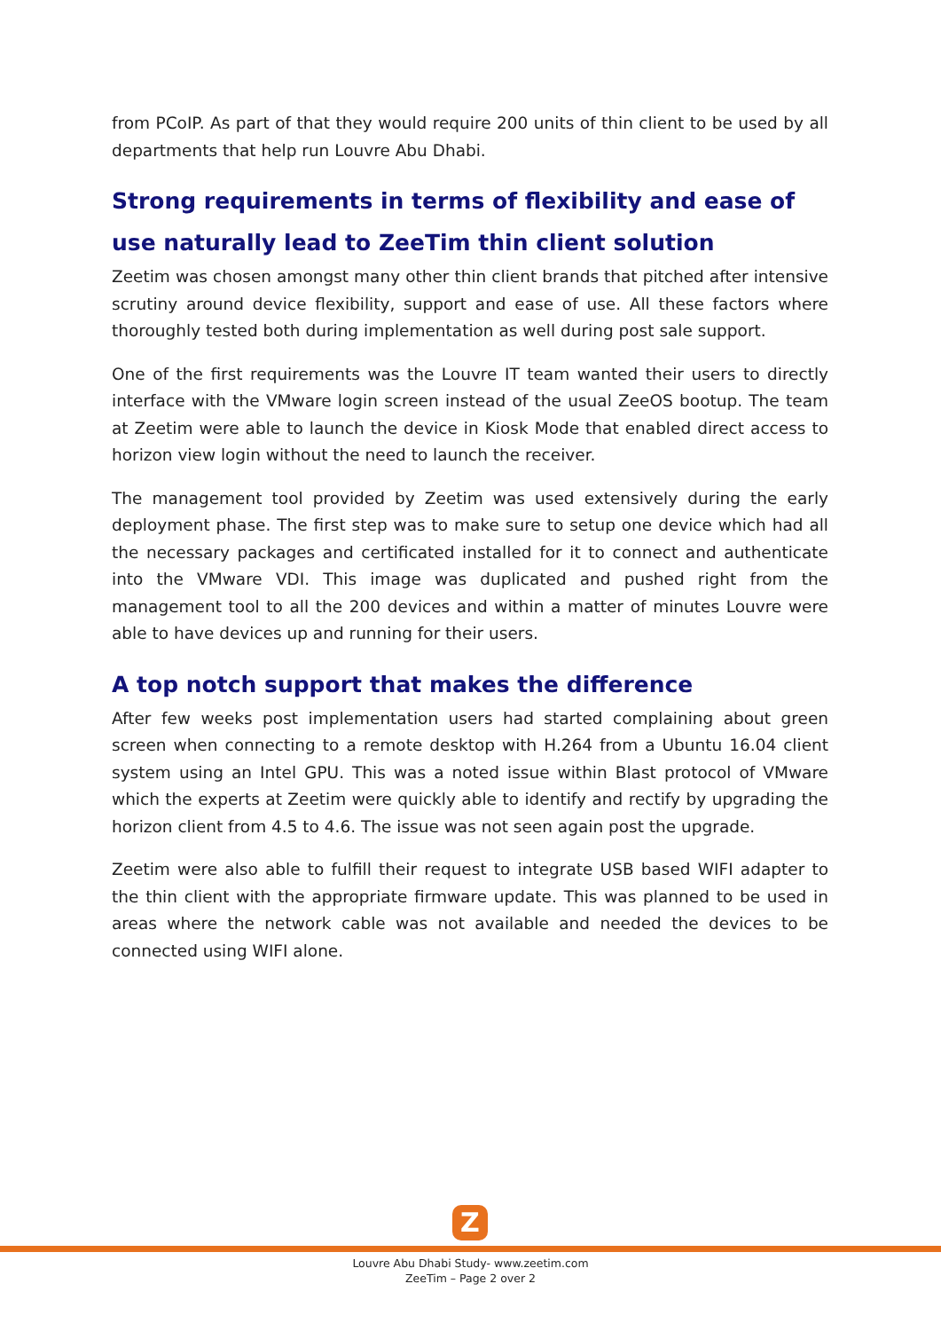from PCoIP. As part of that they would require 200 units of thin client to be used by all departments that help run Louvre Abu Dhabi.
Strong requirements in terms of flexibility and ease of use naturally lead to ZeeTim thin client solution
Zeetim was chosen amongst many other thin client brands that pitched after intensive scrutiny around device flexibility, support and ease of use. All these factors where thoroughly tested both during implementation as well during post sale support.
One of the first requirements was the Louvre IT team wanted their users to directly interface with the VMware login screen instead of the usual ZeeOS bootup. The team at Zeetim were able to launch the device in Kiosk Mode that enabled direct access to horizon view login without the need to launch the receiver.
The management tool provided by Zeetim was used extensively during the early deployment phase. The first step was to make sure to setup one device which had all the necessary packages and certificated installed for it to connect and authenticate into the VMware VDI. This image was duplicated and pushed right from the management tool to all the 200 devices and within a matter of minutes Louvre were able to have devices up and running for their users.
A top notch support that makes the difference
After few weeks post implementation users had started complaining about green screen when connecting to a remote desktop with H.264 from a Ubuntu 16.04 client system using an Intel GPU. This was a noted issue within Blast protocol of VMware which the experts at Zeetim were quickly able to identify and rectify by upgrading the horizon client from 4.5 to 4.6. The issue was not seen again post the upgrade.
Zeetim were also able to fulfill their request to integrate USB based WIFI adapter to the thin client with the appropriate firmware update. This was planned to be used in areas where the network cable was not available and needed the devices to be connected using WIFI alone.
Z
Louvre Abu Dhabi Study- www.zeetim.com
ZeeTim – Page 2 over 2